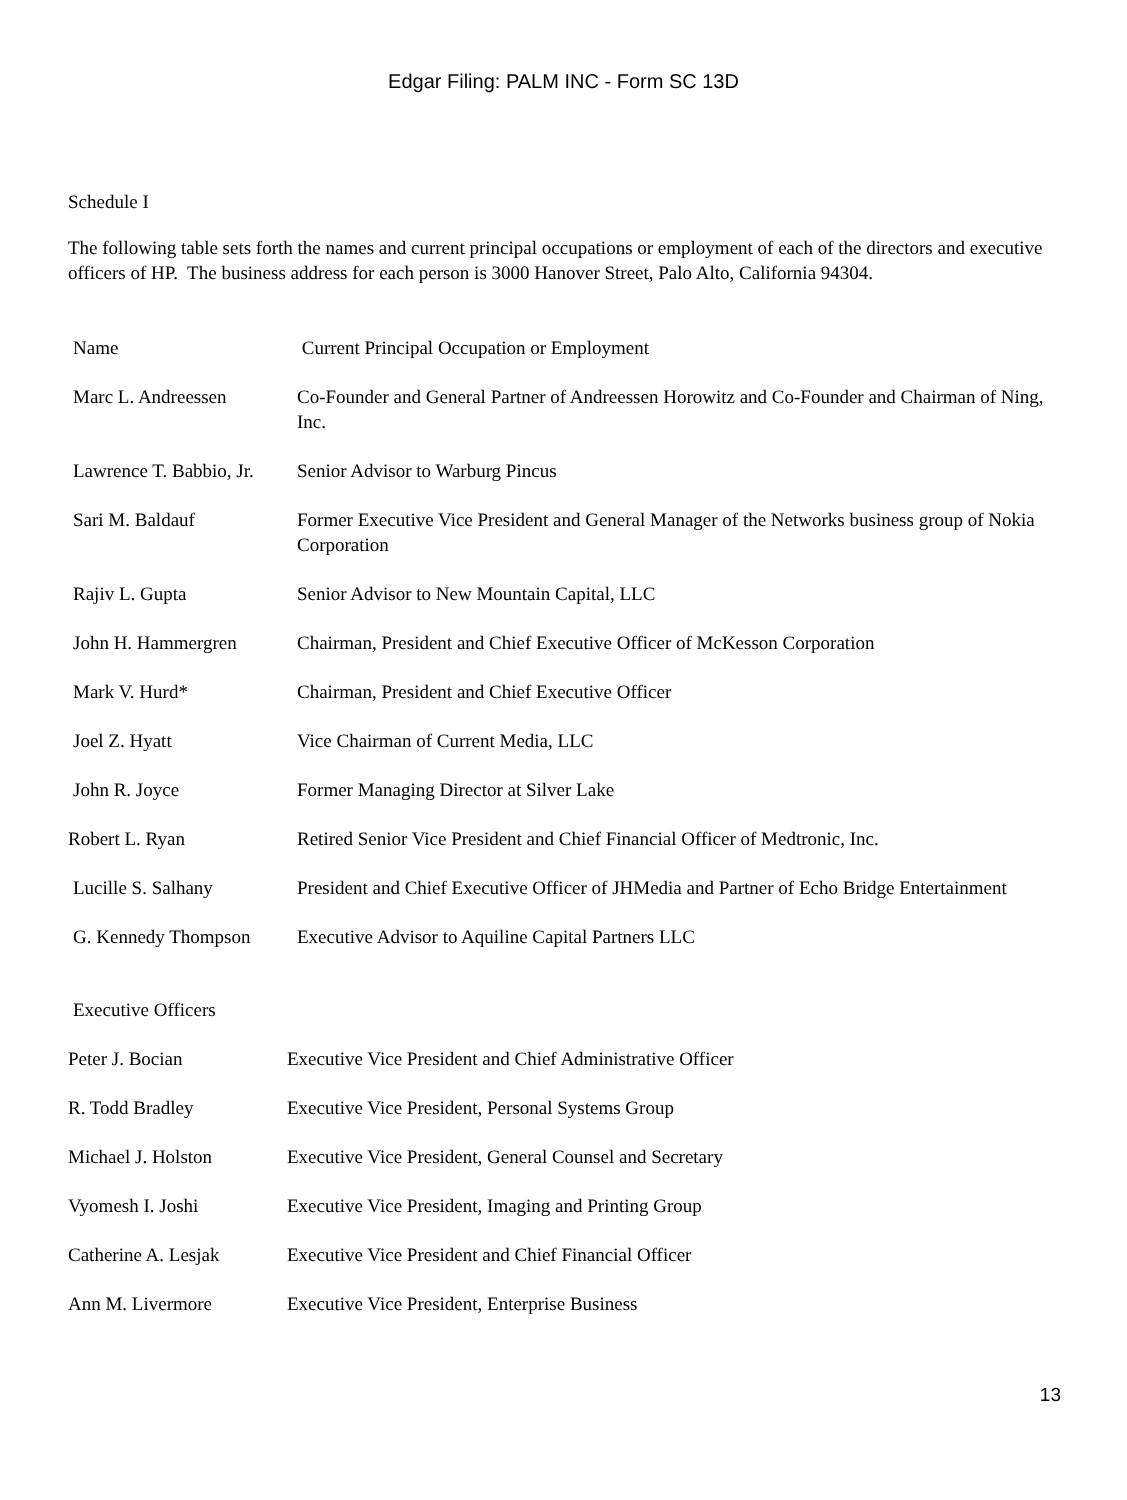Edgar Filing: PALM INC - Form SC 13D
Schedule I
The following table sets forth the names and current principal occupations or employment of each of the directors and executive officers of HP. The business address for each person is 3000 Hanover Street, Palo Alto, California 94304.
| Name | Current Principal Occupation or Employment |
| Marc L. Andreessen | Co-Founder and General Partner of Andreessen Horowitz and Co-Founder and Chairman of Ning, Inc. |
| Lawrence T. Babbio, Jr. | Senior Advisor to Warburg Pincus |
| Sari M. Baldauf | Former Executive Vice President and General Manager of the Networks business group of Nokia Corporation |
| Rajiv L. Gupta | Senior Advisor to New Mountain Capital, LLC |
| John H. Hammergren | Chairman, President and Chief Executive Officer of McKesson Corporation |
| Mark V. Hurd* | Chairman, President and Chief Executive Officer |
| Joel Z. Hyatt | Vice Chairman of Current Media, LLC |
| John R. Joyce | Former Managing Director at Silver Lake |
| Robert L. Ryan | Retired Senior Vice President and Chief Financial Officer of Medtronic, Inc. |
| Lucille S. Salhany | President and Chief Executive Officer of JHMedia and Partner of Echo Bridge Entertainment |
| G. Kennedy Thompson | Executive Advisor to Aquiline Capital Partners LLC |
Executive Officers
| Peter J. Bocian | Executive Vice President and Chief Administrative Officer |
| R. Todd Bradley | Executive Vice President, Personal Systems Group |
| Michael J. Holston | Executive Vice President, General Counsel and Secretary |
| Vyomesh I. Joshi | Executive Vice President, Imaging and Printing Group |
| Catherine A. Lesjak | Executive Vice President and Chief Financial Officer |
| Ann M. Livermore | Executive Vice President, Enterprise Business |
13